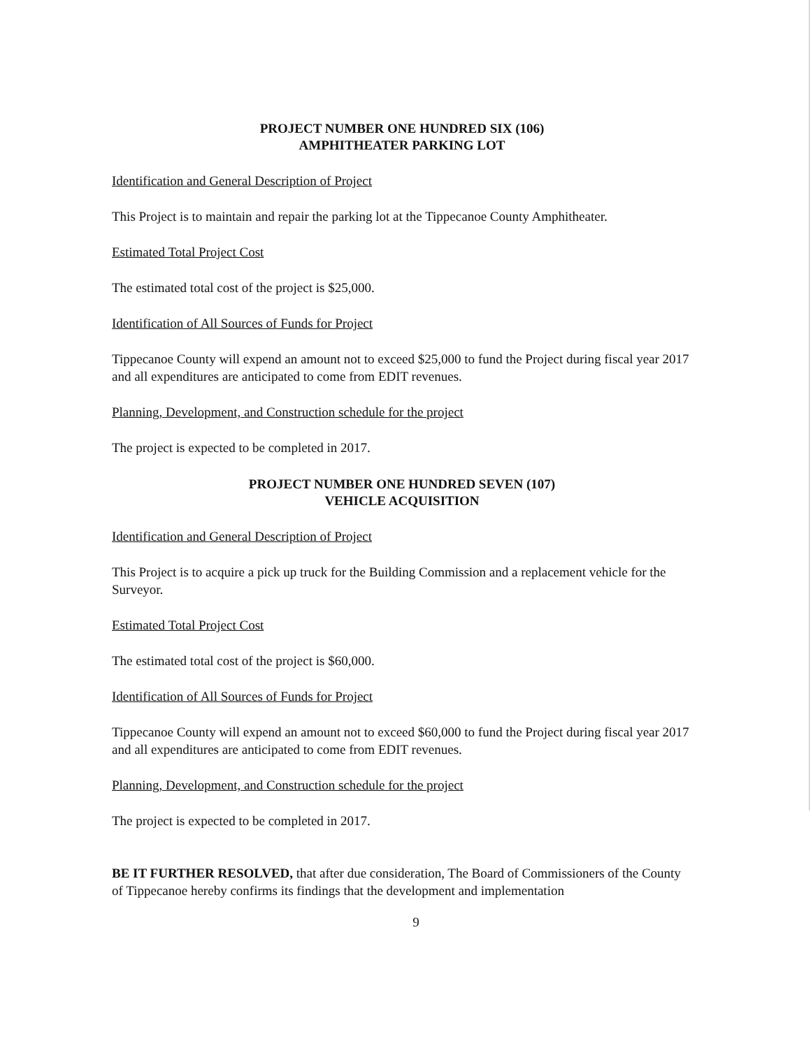PROJECT NUMBER ONE HUNDRED SIX (106)
AMPHITHEATER PARKING LOT
Identification and General Description of Project
This Project is to maintain and repair the parking lot at the Tippecanoe County Amphitheater.
Estimated Total Project Cost
The estimated total cost of the project is $25,000.
Identification of All Sources of Funds for Project
Tippecanoe County will expend an amount not to exceed $25,000 to fund the Project during fiscal year 2017 and all expenditures are anticipated to come from EDIT revenues.
Planning, Development, and Construction schedule for the project
The project is expected to be completed in 2017.
PROJECT NUMBER ONE HUNDRED SEVEN (107)
VEHICLE ACQUISITION
Identification and General Description of Project
This Project is to acquire a pick up truck for the Building Commission and a replacement vehicle for the Surveyor.
Estimated Total Project Cost
The estimated total cost of the project is $60,000.
Identification of All Sources of Funds for Project
Tippecanoe County will expend an amount not to exceed $60,000 to fund the Project during fiscal year 2017 and all expenditures are anticipated to come from EDIT revenues.
Planning, Development, and Construction schedule for the project
The project is expected to be completed in 2017.
BE IT FURTHER RESOLVED, that after due consideration, The Board of Commissioners of the County of Tippecanoe hereby confirms its findings that the development and implementation
9